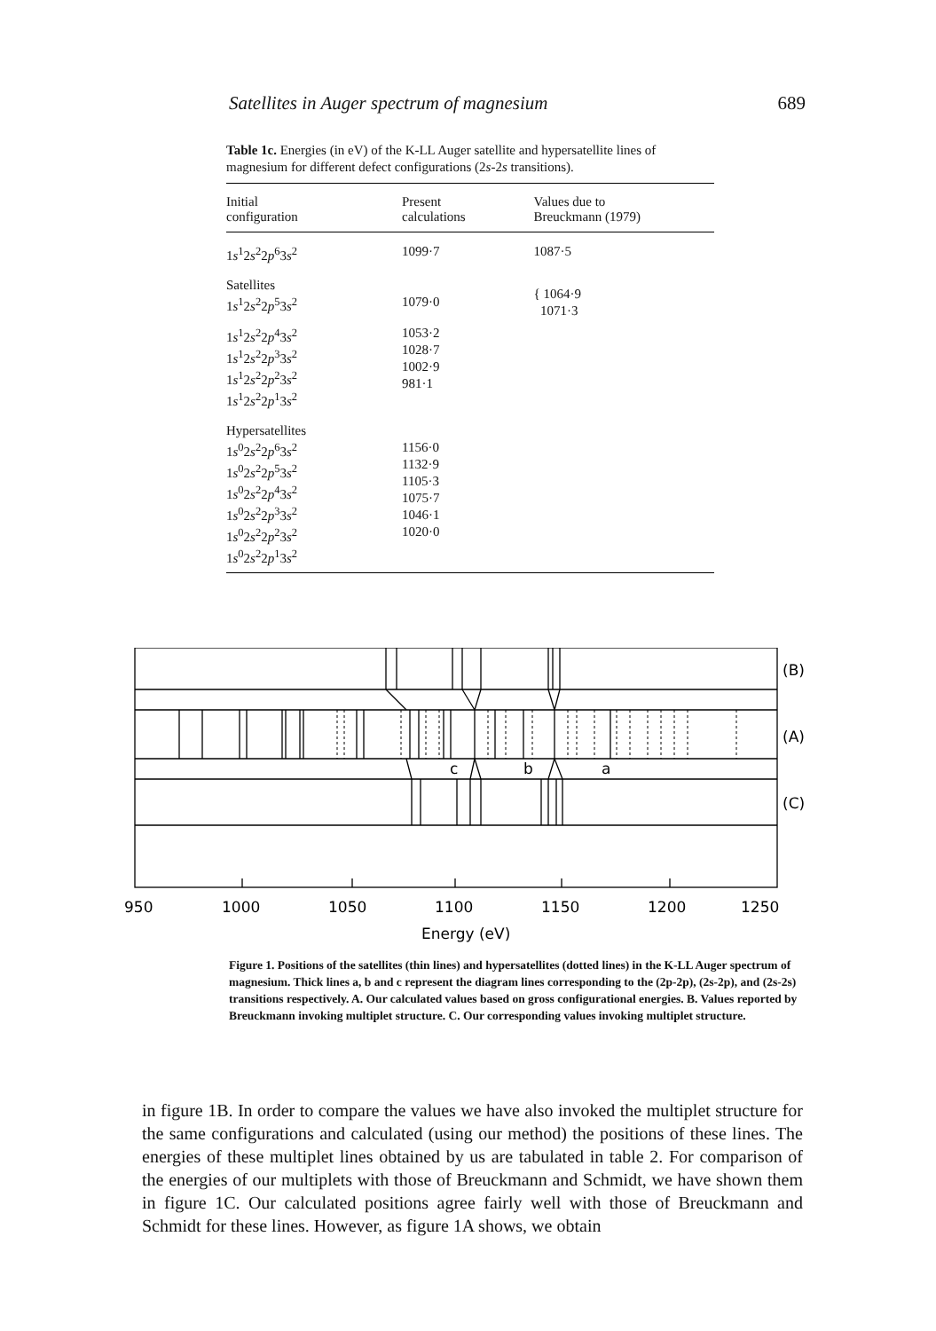Satellites in Auger spectrum of magnesium 689
Table 1c. Energies (in eV) of the K-LL Auger satellite and hypersatellite lines of magnesium for different defect configurations (2s-2s transitions).
| Initial configuration | Present calculations | Values due to Breuckmann (1979) |
| --- | --- | --- |
| 1 s<sup>1</sup>2 s<sup>2</sup>2 p<sup>6</sup>3 s<sup>2</sup> | 1099·7 | 1087·5 |
| Satellites 1 s<sup>1</sup>2 s<sup>2</sup>2 p<sup>5</sup>3 s<sup>2</sup> | 1079·0 | { 1064·9 1071·3 |
| 1 s<sup>1</sup>2 s<sup>2</sup>2 p<sup>4</sup>3 s<sup>2</sup> 1 s<sup>1</sup>2 s<sup>2</sup>2 p<sup>3</sup>3 s<sup>2</sup> 1 s<sup>1</sup>2 s<sup>2</sup>2 p<sup>2</sup>3 s<sup>2</sup> 1 s<sup>1</sup>2 s<sup>2</sup>2 p<sup>1</sup>3 s<sup>2</sup> | 1053·2 1028·7 1002·9 981·1 | |
| Hypersatellites 1 s<sup>0</sup>2 s<sup>2</sup>2 p<sup>6</sup>3 s<sup>2</sup> 1 s<sup>0</sup>2 s<sup>2</sup>2 p<sup>5</sup>3 s<sup>2</sup> 1 s<sup>0</sup>2 s<sup>2</sup>2 p<sup>4</sup>3 s<sup>2</sup> 1 s<sup>0</sup>2 s<sup>2</sup>2 p<sup>3</sup>3 s<sup>2</sup> 1 s<sup>0</sup>2 s<sup>2</sup>2 p<sup>2</sup>3 s<sup>2</sup> 1 s<sup>0</sup>2 s<sup>2</sup>2 p<sup>1</sup>3 s<sup>2</sup> | 1156·0 1132·9 1105·3 1075·7 1046·1 1020·0 | |
(B)
(A)
(C)
c
b
a
950
1000
1050
1100
1150
1200
1250
Energy (eV)
Figure 1. Positions of the satellites (thin lines) and hypersatellites (dotted lines) in the K-LL Auger spectrum of magnesium. Thick lines a, b and c represent the diagram lines corresponding to the (2p-2p), (2s-2p), and (2s-2s) transitions respectively. A. Our calculated values based on gross configurational energies. B. Values reported by Breuckmann invoking multiplet structure. C. Our corresponding values invoking multiplet structure.
in figure 1B. In order to compare the values we have also invoked the multiplet structure for the same configurations and calculated (using our method) the positions of these lines. The energies of these multiplet lines obtained by us are tabulated in table 2. For comparison of the energies of our multiplets with those of Breuckmann and Schmidt, we have shown them in figure 1C. Our calculated positions agree fairly well with those of Breuckmann and Schmidt for these lines. However, as figure 1A shows, we obtain